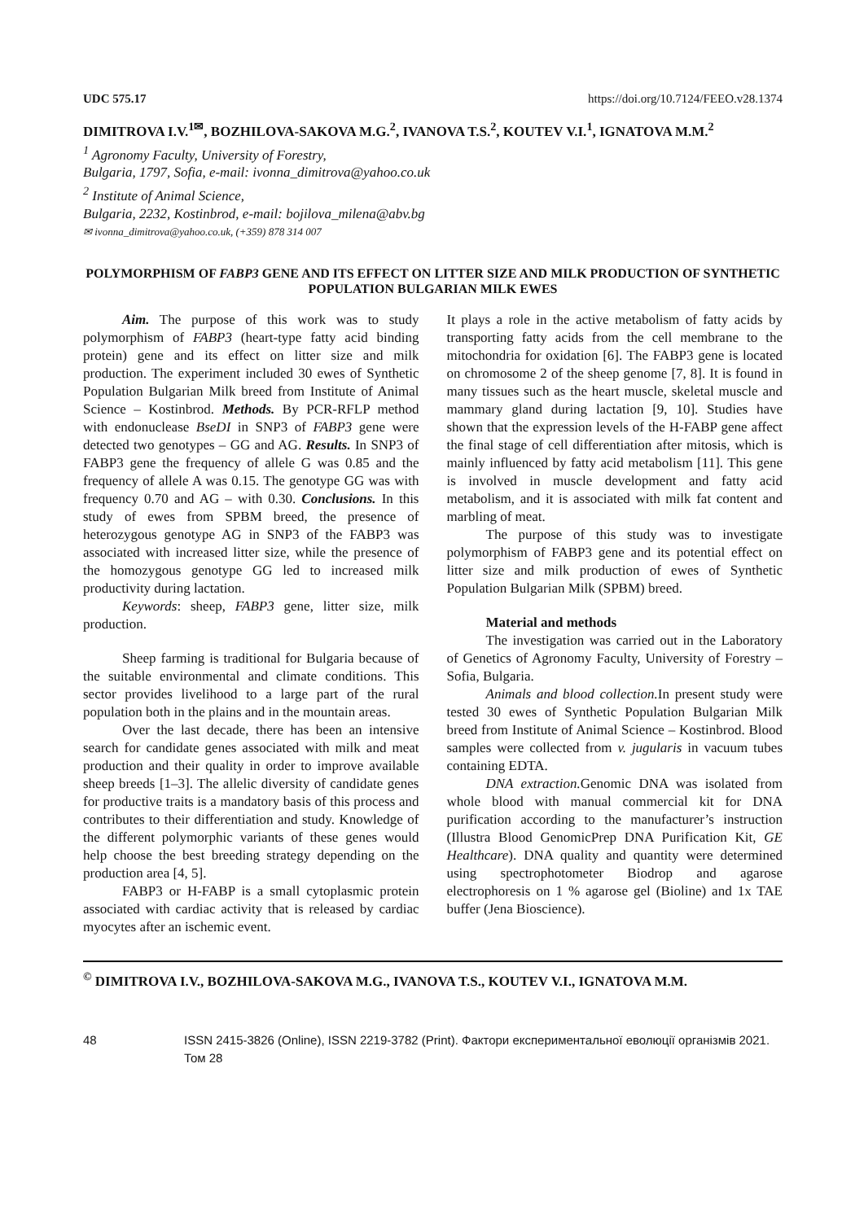UDC 575.17 https://doi.org/10.7124/FEEO.v28.1374
DIMITROVA I.V.<sup>1✉</sup>, BOZHILOVA-SAKOVA M.G.<sup>2</sup>, IVANOVA T.S.<sup>2</sup>, KOUTEV V.I.<sup>1</sup>, IGNATOVA M.M.<sup>2</sup>
<sup>1</sup> Agronomy Faculty, University of Forestry,
Bulgaria, 1797, Sofia, e-mail: ivonna_dimitrova@yahoo.co.uk
<sup>2</sup> Institute of Animal Science,
Bulgaria, 2232, Kostinbrod, e-mail: bojilova_milena@abv.bg
✉ ivonna_dimitrova@yahoo.co.uk, (+359) 878 314 007
POLYMORPHISM OF FABP3 GENE AND ITS EFFECT ON LITTER SIZE AND MILK PRODUCTION OF SYNTHETIC POPULATION BULGARIAN MILK EWES
Aim. The purpose of this work was to study polymorphism of FABP3 (heart-type fatty acid binding protein) gene and its effect on litter size and milk production. The experiment included 30 ewes of Synthetic Population Bulgarian Milk breed from Institute of Animal Science – Kostinbrod. Methods. By PCR-RFLP method with endonuclease BseDI in SNP3 of FABP3 gene were detected two genotypes – GG and AG. Results. In SNP3 of FABP3 gene the frequency of allele G was 0.85 and the frequency of allele A was 0.15. The genotype GG was with frequency 0.70 and AG – with 0.30. Conclusions. In this study of ewes from SPBM breed, the presence of heterozygous genotype AG in SNP3 of the FABP3 was associated with increased litter size, while the presence of the homozygous genotype GG led to increased milk productivity during lactation.
Keywords: sheep, FABP3 gene, litter size, milk production.
Sheep farming is traditional for Bulgaria because of the suitable environmental and climate conditions. This sector provides livelihood to a large part of the rural population both in the plains and in the mountain areas.
Over the last decade, there has been an intensive search for candidate genes associated with milk and meat production and their quality in order to improve available sheep breeds [1–3]. The allelic diversity of candidate genes for productive traits is a mandatory basis of this process and contributes to their differentiation and study. Knowledge of the different polymorphic variants of these genes would help choose the best breeding strategy depending on the production area [4, 5].
FABP3 or H-FABP is a small cytoplasmic protein associated with cardiac activity that is released by cardiac myocytes after an ischemic event.
It plays a role in the active metabolism of fatty acids by transporting fatty acids from the cell membrane to the mitochondria for oxidation [6]. The FABP3 gene is located on chromosome 2 of the sheep genome [7, 8]. It is found in many tissues such as the heart muscle, skeletal muscle and mammary gland during lactation [9, 10]. Studies have shown that the expression levels of the H-FABP gene affect the final stage of cell differentiation after mitosis, which is mainly influenced by fatty acid metabolism [11]. This gene is involved in muscle development and fatty acid metabolism, and it is associated with milk fat content and marbling of meat.
The purpose of this study was to investigate polymorphism of FABP3 gene and its potential effect on litter size and milk production of ewes of Synthetic Population Bulgarian Milk (SPBM) breed.
Material and methods
The investigation was carried out in the Laboratory of Genetics of Agronomy Faculty, University of Forestry – Sofia, Bulgaria.
Animals and blood collection. In present study were tested 30 ewes of Synthetic Population Bulgarian Milk breed from Institute of Animal Science – Kostinbrod. Blood samples were collected from v. jugularis in vacuum tubes containing EDTA.
DNA extraction. Genomic DNA was isolated from whole blood with manual commercial kit for DNA purification according to the manufacturer’s instruction (Illustra Blood GenomicPrep DNA Purification Kit, GE Healthcare). DNA quality and quantity were determined using spectrophotometer Biodrop and agarose electrophoresis on 1 % agarose gel (Bioline) and 1x TAE buffer (Jena Bioscience).
<sup>©</sup> DIMITROVA I.V., BOZHILOVA-SAKOVA M.G., IVANOVA T.S., KOUTEV V.I., IGNATOVA M.M.
48 ISSN 2415-3826 (Online), ISSN 2219-3782 (Print). Фактори експериментальної еволюції організмів 2021. Том 28